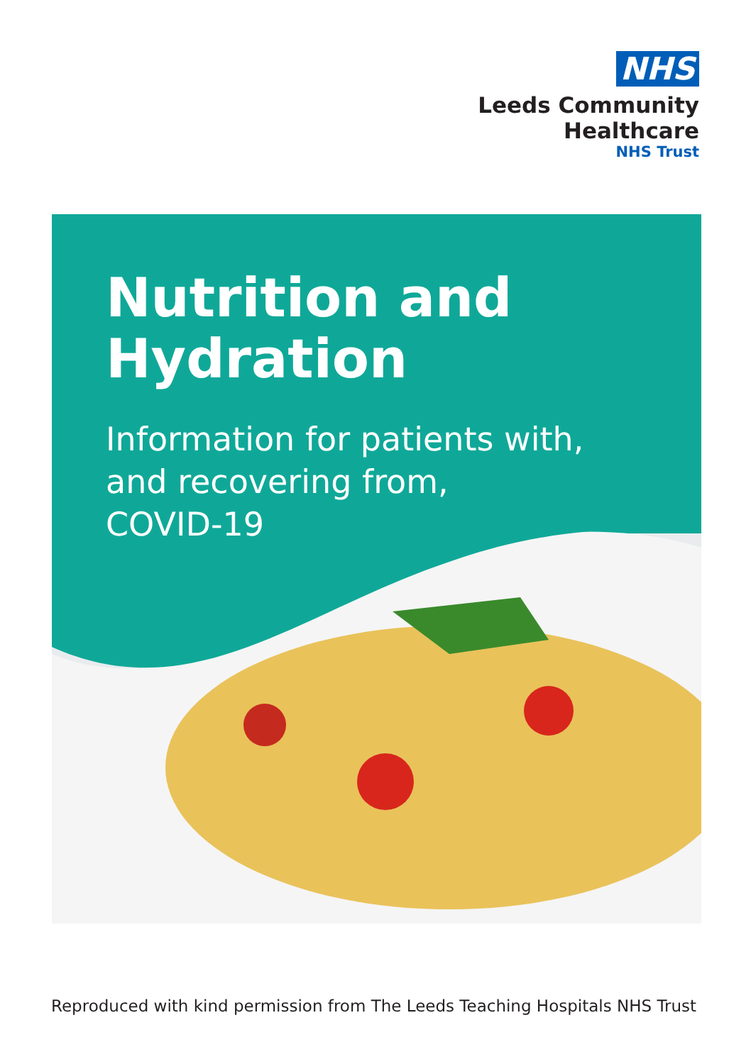NHS
Leeds Community
Healthcare
NHS Trust
Nutrition and
Hydration
Information for patients with,
and recovering from,
COVID-19
Reproduced with kind permission from The Leeds Teaching Hospitals NHS Trust